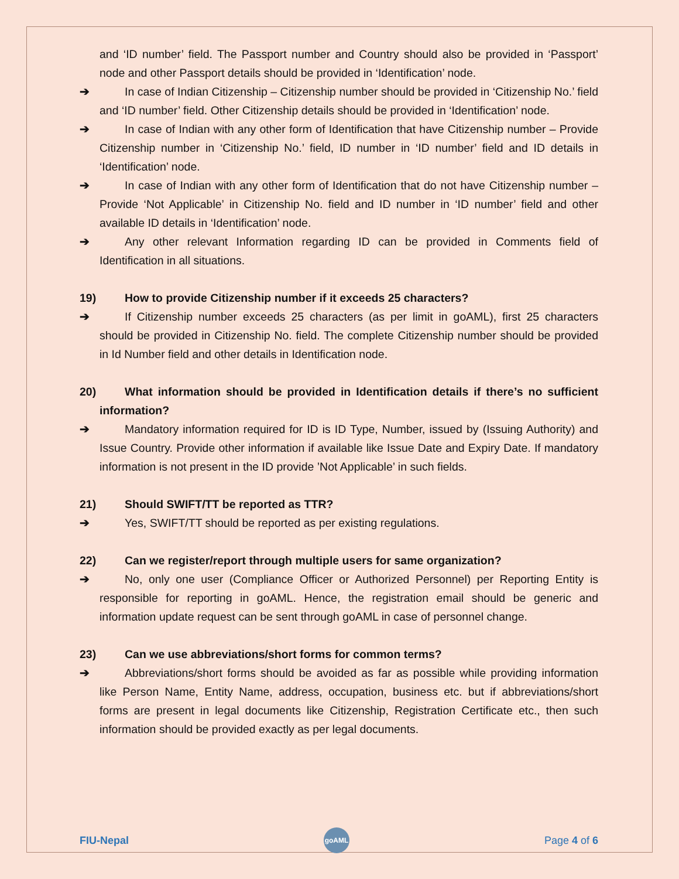and ‘ID number’ field. The Passport number and Country should also be provided in ‘Passport’ node and other Passport details should be provided in ‘Identification’ node.
➔ In case of Indian Citizenship – Citizenship number should be provided in ‘Citizenship No.’ field and ‘ID number’ field. Other Citizenship details should be provided in ‘Identification’ node.
➔ In case of Indian with any other form of Identification that have Citizenship number – Provide Citizenship number in ‘Citizenship No.’ field, ID number in ‘ID number’ field and ID details in ‘Identification’ node.
➔ In case of Indian with any other form of Identification that do not have Citizenship number – Provide ‘Not Applicable’ in Citizenship No. field and ID number in ‘ID number’ field and other available ID details in ‘Identification’ node.
➔ Any other relevant Information regarding ID can be provided in Comments field of Identification in all situations.
19)
How to provide Citizenship number if it exceeds 25 characters?
➔ If Citizenship number exceeds 25 characters (as per limit in goAML), first 25 characters should be provided in Citizenship No. field. The complete Citizenship number should be provided in Id Number field and other details in Identification node.
20)
What information should be provided in Identification details if there’s no sufficient information?
➔ Mandatory information required for ID is ID Type, Number, issued by (Issuing Authority) and Issue Country. Provide other information if available like Issue Date and Expiry Date. If mandatory information is not present in the ID provide ’Not Applicable’ in such fields.
21)
Should SWIFT/TT be reported as TTR?
➔ Yes, SWIFT/TT should be reported as per existing regulations.
22)
Can we register/report through multiple users for same organization?
➔ No, only one user (Compliance Officer or Authorized Personnel) per Reporting Entity is responsible for reporting in goAML. Hence, the registration email should be generic and information update request can be sent through goAML in case of personnel change.
23)
Can we use abbreviations/short forms for common terms?
➔ Abbreviations/short forms should be avoided as far as possible while providing information like Person Name, Entity Name, address, occupation, business etc. but if abbreviations/short forms are present in legal documents like Citizenship, Registration Certificate etc., then such information should be provided exactly as per legal documents.
FIU-Nepal
goAML
Page 4 of 6